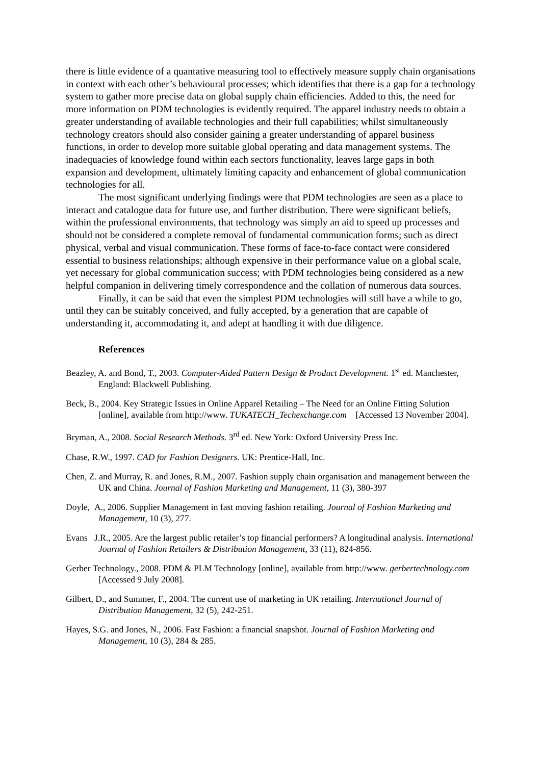there is little evidence of a quantative measuring tool to effectively measure supply chain organisations in context with each other’s behavioural processes; which identifies that there is a gap for a technology system to gather more precise data on global supply chain efficiencies. Added to this, the need for more information on PDM technologies is evidently required. The apparel industry needs to obtain a greater understanding of available technologies and their full capabilities; whilst simultaneously technology creators should also consider gaining a greater understanding of apparel business functions, in order to develop more suitable global operating and data management systems. The inadequacies of knowledge found within each sectors functionality, leaves large gaps in both expansion and development, ultimately limiting capacity and enhancement of global communication technologies for all.
The most significant underlying findings were that PDM technologies are seen as a place to interact and catalogue data for future use, and further distribution. There were significant beliefs, within the professional environments, that technology was simply an aid to speed up processes and should not be considered a complete removal of fundamental communication forms; such as direct physical, verbal and visual communication. These forms of face-to-face contact were considered essential to business relationships; although expensive in their performance value on a global scale, yet necessary for global communication success; with PDM technologies being considered as a new helpful companion in delivering timely correspondence and the collation of numerous data sources.
Finally, it can be said that even the simplest PDM technologies will still have a while to go, until they can be suitably conceived, and fully accepted, by a generation that are capable of understanding it, accommodating it, and adept at handling it with due diligence.
References
Beazley, A. and Bond, T., 2003. Computer-Aided Pattern Design & Product Development. 1<sup>st</sup> ed. Manchester, England: Blackwell Publishing.
Beck, B., 2004. Key Strategic Issues in Online Apparel Retailing – The Need for an Online Fitting Solution [online], available from http://www. TUKATECH_Techexchange.com [Accessed 13 November 2004].
Bryman, A., 2008. Social Research Methods. 3<sup>rd</sup> ed. New York: Oxford University Press Inc.
Chase, R.W., 1997. CAD for Fashion Designers. UK: Prentice-Hall, Inc.
Chen, Z. and Murray, R. and Jones, R.M., 2007. Fashion supply chain organisation and management between the UK and China. Journal of Fashion Marketing and Management, 11 (3), 380-397
Doyle, A., 2006. Supplier Management in fast moving fashion retailing. Journal of Fashion Marketing and Management, 10 (3), 277.
Evans J.R., 2005. Are the largest public retailer’s top financial performers? A longitudinal analysis. International Journal of Fashion Retailers & Distribution Management, 33 (11), 824-856.
Gerber Technology., 2008. PDM & PLM Technology [online], available from http://www. gerbertechnology.com [Accessed 9 July 2008].
Gilbert, D., and Summer, F., 2004. The current use of marketing in UK retailing. International Journal of Distribution Management, 32 (5), 242-251.
Hayes, S.G. and Jones, N., 2006. Fast Fashion: a financial snapshot. Journal of Fashion Marketing and Management, 10 (3), 284 & 285.